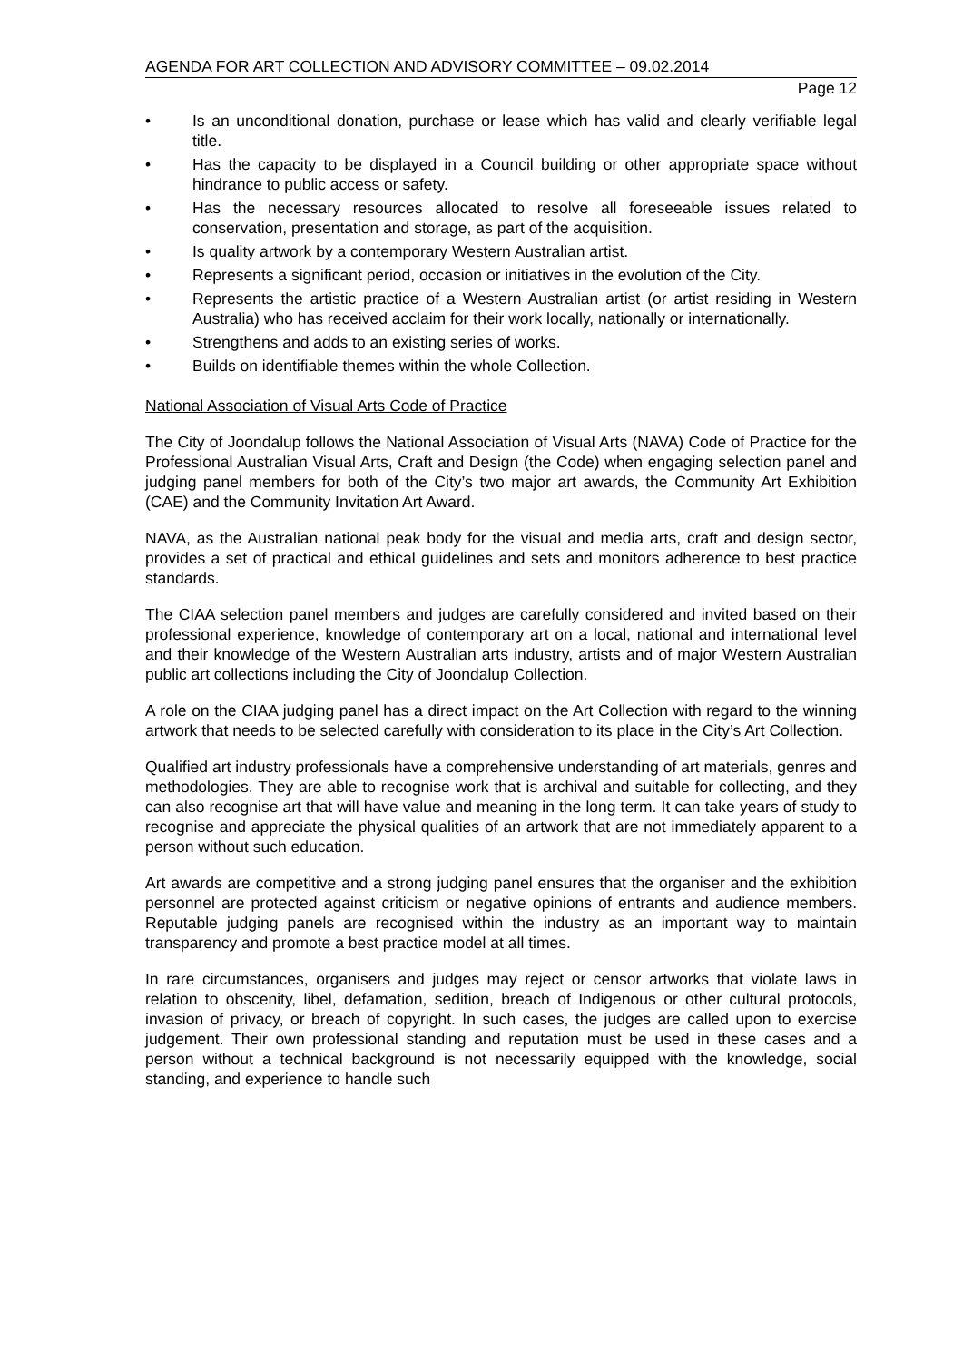AGENDA FOR ART COLLECTION AND ADVISORY COMMITTEE – 09.02.2014
Page 12
• Is an unconditional donation, purchase or lease which has valid and clearly verifiable legal title.
• Has the capacity to be displayed in a Council building or other appropriate space without hindrance to public access or safety.
• Has the necessary resources allocated to resolve all foreseeable issues related to conservation, presentation and storage, as part of the acquisition.
• Is quality artwork by a contemporary Western Australian artist.
• Represents a significant period, occasion or initiatives in the evolution of the City.
• Represents the artistic practice of a Western Australian artist (or artist residing in Western Australia) who has received acclaim for their work locally, nationally or internationally.
• Strengthens and adds to an existing series of works.
• Builds on identifiable themes within the whole Collection.
National Association of Visual Arts Code of Practice
The City of Joondalup follows the National Association of Visual Arts (NAVA) Code of Practice for the Professional Australian Visual Arts, Craft and Design (the Code) when engaging selection panel and judging panel members for both of the City’s two major art awards, the Community Art Exhibition (CAE) and the Community Invitation Art Award.
NAVA, as the Australian national peak body for the visual and media arts, craft and design sector, provides a set of practical and ethical guidelines and sets and monitors adherence to best practice standards.
The CIAA selection panel members and judges are carefully considered and invited based on their professional experience, knowledge of contemporary art on a local, national and international level and their knowledge of the Western Australian arts industry, artists and of major Western Australian public art collections including the City of Joondalup Collection.
A role on the CIAA judging panel has a direct impact on the Art Collection with regard to the winning artwork that needs to be selected carefully with consideration to its place in the City’s Art Collection.
Qualified art industry professionals have a comprehensive understanding of art materials, genres and methodologies. They are able to recognise work that is archival and suitable for collecting, and they can also recognise art that will have value and meaning in the long term. It can take years of study to recognise and appreciate the physical qualities of an artwork that are not immediately apparent to a person without such education.
Art awards are competitive and a strong judging panel ensures that the organiser and the exhibition personnel are protected against criticism or negative opinions of entrants and audience members. Reputable judging panels are recognised within the industry as an important way to maintain transparency and promote a best practice model at all times.
In rare circumstances, organisers and judges may reject or censor artworks that violate laws in relation to obscenity, libel, defamation, sedition, breach of Indigenous or other cultural protocols, invasion of privacy, or breach of copyright. In such cases, the judges are called upon to exercise judgement. Their own professional standing and reputation must be used in these cases and a person without a technical background is not necessarily equipped with the knowledge, social standing, and experience to handle such